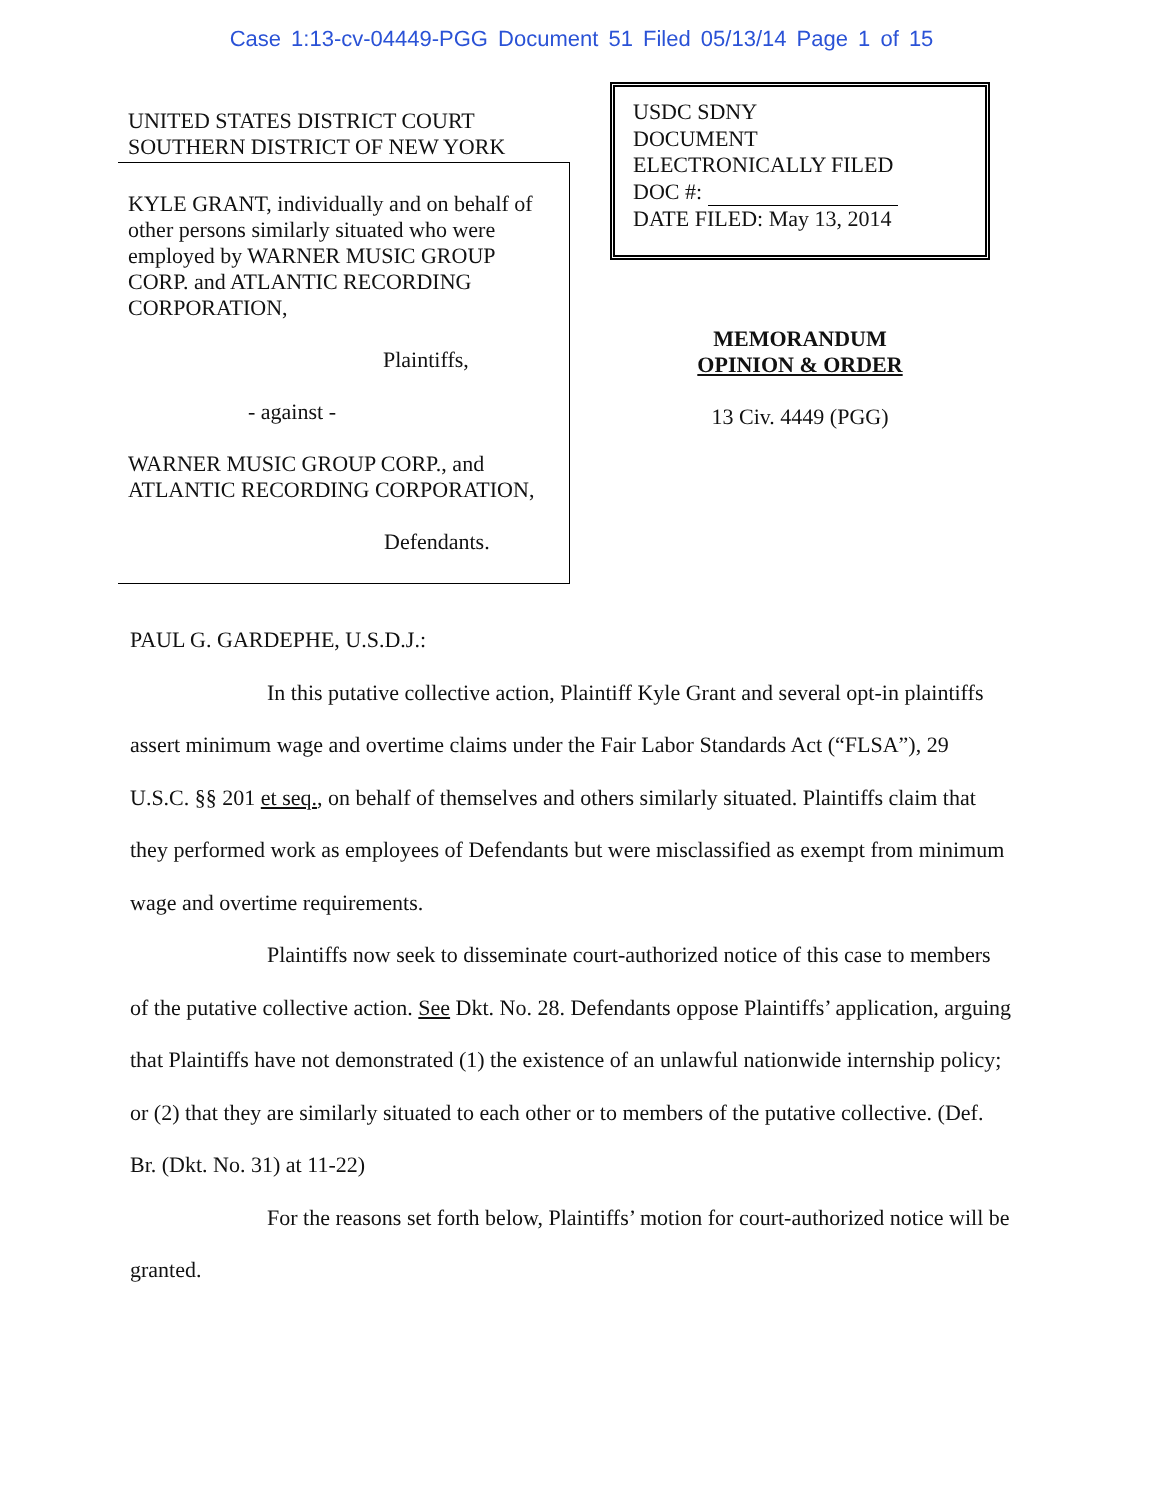Case 1:13-cv-04449-PGG Document 51 Filed 05/13/14 Page 1 of 15
UNITED STATES DISTRICT COURT
SOUTHERN DISTRICT OF NEW YORK
KYLE GRANT, individually and on behalf of other persons similarly situated who were employed by WARNER MUSIC GROUP CORP. and ATLANTIC RECORDING CORPORATION,
Plaintiffs,
- against -
WARNER MUSIC GROUP CORP., and ATLANTIC RECORDING CORPORATION,
Defendants.
USDC SDNY
DOCUMENT
ELECTRONICALLY FILED
DOC #:
DATE FILED: May 13, 2014
MEMORANDUM
OPINION & ORDER
13 Civ. 4449 (PGG)
PAUL G. GARDEPHE, U.S.D.J.:
In this putative collective action, Plaintiff Kyle Grant and several opt-in plaintiffs assert minimum wage and overtime claims under the Fair Labor Standards Act (“FLSA”), 29 U.S.C. §§ 201 et seq., on behalf of themselves and others similarly situated. Plaintiffs claim that they performed work as employees of Defendants but were misclassified as exempt from minimum wage and overtime requirements.
Plaintiffs now seek to disseminate court-authorized notice of this case to members of the putative collective action. See Dkt. No. 28. Defendants oppose Plaintiffs’ application, arguing that Plaintiffs have not demonstrated (1) the existence of an unlawful nationwide internship policy; or (2) that they are similarly situated to each other or to members of the putative collective. (Def. Br. (Dkt. No. 31) at 11-22)
For the reasons set forth below, Plaintiffs’ motion for court-authorized notice will be granted.